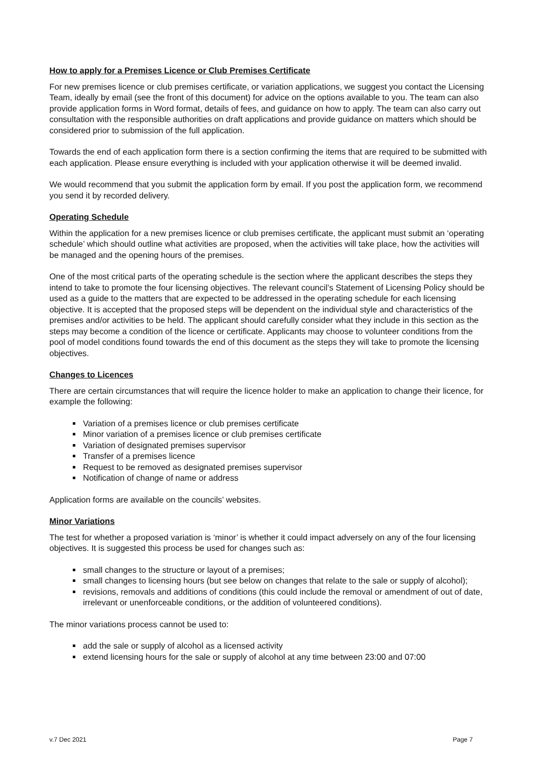How to apply for a Premises Licence or Club Premises Certificate
For new premises licence or club premises certificate, or variation applications, we suggest you contact the Licensing Team, ideally by email (see the front of this document) for advice on the options available to you. The team can also provide application forms in Word format, details of fees, and guidance on how to apply. The team can also carry out consultation with the responsible authorities on draft applications and provide guidance on matters which should be considered prior to submission of the full application.
Towards the end of each application form there is a section confirming the items that are required to be submitted with each application. Please ensure everything is included with your application otherwise it will be deemed invalid.
We would recommend that you submit the application form by email. If you post the application form, we recommend you send it by recorded delivery.
Operating Schedule
Within the application for a new premises licence or club premises certificate, the applicant must submit an ‘operating schedule’ which should outline what activities are proposed, when the activities will take place, how the activities will be managed and the opening hours of the premises.
One of the most critical parts of the operating schedule is the section where the applicant describes the steps they intend to take to promote the four licensing objectives. The relevant council’s Statement of Licensing Policy should be used as a guide to the matters that are expected to be addressed in the operating schedule for each licensing objective. It is accepted that the proposed steps will be dependent on the individual style and characteristics of the premises and/or activities to be held. The applicant should carefully consider what they include in this section as the steps may become a condition of the licence or certificate. Applicants may choose to volunteer conditions from the pool of model conditions found towards the end of this document as the steps they will take to promote the licensing objectives.
Changes to Licences
There are certain circumstances that will require the licence holder to make an application to change their licence, for example the following:
Variation of a premises licence or club premises certificate
Minor variation of a premises licence or club premises certificate
Variation of designated premises supervisor
Transfer of a premises licence
Request to be removed as designated premises supervisor
Notification of change of name or address
Application forms are available on the councils’ websites.
Minor Variations
The test for whether a proposed variation is ‘minor’ is whether it could impact adversely on any of the four licensing objectives. It is suggested this process be used for changes such as:
small changes to the structure or layout of a premises;
small changes to licensing hours (but see below on changes that relate to the sale or supply of alcohol);
revisions, removals and additions of conditions (this could include the removal or amendment of out of date, irrelevant or unenforceable conditions, or the addition of volunteered conditions).
The minor variations process cannot be used to:
add the sale or supply of alcohol as a licensed activity
extend licensing hours for the sale or supply of alcohol at any time between 23:00 and 07:00
v.7 Dec 2021 Page 7